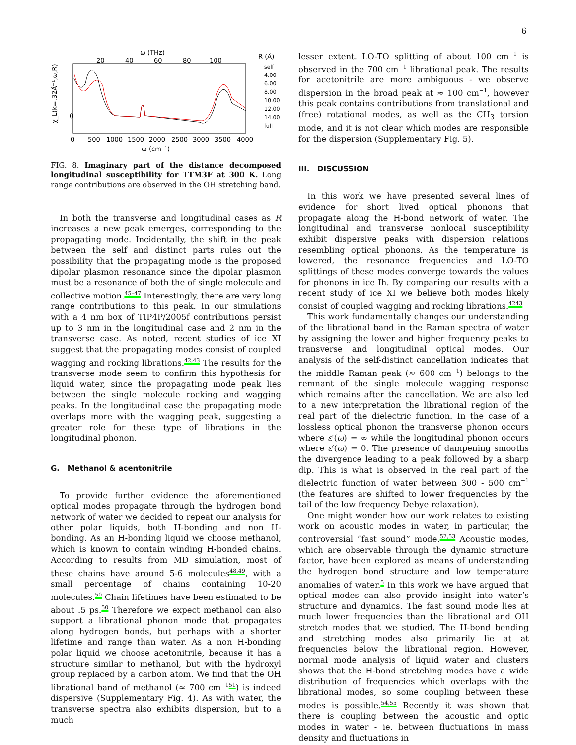6
ω (THz)
20
40
60
80
100
χ_L(k=.32Å⁻¹,ω,R)
0
0
500
1000
1500
2000
2500
3000
3500
4000
ω (cm⁻¹)
R (Å)
self
4.00
6.00
8.00
10.00
12.00
14.00
full
FIG. 8. Imaginary part of the distance decomposed longitudinal susceptibility for TTM3F at 300 K. Long range contributions are observed in the OH stretching band.
In both the transverse and longitudinal cases as R increases a new peak emerges, corresponding to the propagating mode. Incidentally, the shift in the peak between the self and distinct parts rules out the possibility that the propagating mode is the proposed dipolar plasmon resonance since the dipolar plasmon must be a resonance of both the of single molecule and collective motion.<sup>45–47</sup> Interestingly, there are very long range contributions to this peak. In our simulations with a 4 nm box of TIP4P/2005f contributions persist up to 3 nm in the longitudinal case and 2 nm in the transverse case. As noted, recent studies of ice XI suggest that the propagating modes consist of coupled wagging and rocking librations.<sup>42,43</sup> The results for the transverse mode seem to confirm this hypothesis for liquid water, since the propagating mode peak lies between the single molecule rocking and wagging peaks. In the longitudinal case the propagating mode overlaps more with the wagging peak, suggesting a greater role for these type of librations in the longitudinal phonon.
G. Methanol & acentonitrile
To provide further evidence the aforementioned optical modes propagate through the hydrogen bond network of water we decided to repeat our analysis for other polar liquids, both H-bonding and non H-bonding. As an H-bonding liquid we choose methanol, which is known to contain winding H-bonded chains. According to results from MD simulation, most of these chains have around 5-6 molecules<sup>48,49</sup>, with a small percentage of chains containing 10-20 molecules.<sup>50</sup> Chain lifetimes have been estimated to be about .5 ps.<sup>50</sup> Therefore we expect methanol can also support a librational phonon mode that propagates along hydrogen bonds, but perhaps with a shorter lifetime and range than water. As a non H-bonding polar liquid we choose acetonitrile, because it has a structure similar to methanol, but with the hydroxyl group replaced by a carbon atom. We find that the OH librational band of methanol (≈ 700 cm<sup>−1</sup><sup>51</sup>) is indeed dispersive (Supplementary Fig. 4). As with water, the transverse spectra also exhibits dispersion, but to a much
lesser extent. LO-TO splitting of about 100 cm<sup>−1</sup> is observed in the 700 cm<sup>−1</sup> librational peak. The results for acetonitrile are more ambiguous - we observe dispersion in the broad peak at ≈ 100 cm<sup>−1</sup>, however this peak contains contributions from translational and (free) rotational modes, as well as the CH<sub>3</sub> torsion mode, and it is not clear which modes are responsible for the dispersion (Supplementary Fig. 5).
III. DISCUSSION
In this work we have presented several lines of evidence for short lived optical phonons that propagate along the H-bond network of water. The longitudinal and transverse nonlocal susceptibility exhibit dispersive peaks with dispersion relations resembling optical phonons. As the temperature is lowered, the resonance frequencies and LO-TO splittings of these modes converge towards the values for phonons in ice Ih. By comparing our results with a recent study of ice XI we believe both modes likely consist of coupled wagging and rocking librations.<sup>4243</sup>
This work fundamentally changes our understanding of the librational band in the Raman spectra of water by assigning the lower and higher frequency peaks to transverse and longitudinal optical modes. Our analysis of the self-distinct cancellation indicates that the middle Raman peak (≈ 600 cm<sup>−1</sup>) belongs to the remnant of the single molecule wagging response which remains after the cancellation. We are also led to a new interpretation the librational region of the real part of the dielectric function. In the case of a lossless optical phonon the transverse phonon occurs where ε′(ω) = ∞ while the longitudinal phonon occurs where ε′(ω) = 0. The presence of dampening smooths the divergence leading to a peak followed by a sharp dip. This is what is observed in the real part of the dielectric function of water between 300 - 500 cm<sup>−1</sup> (the features are shifted to lower frequencies by the tail of the low frequency Debye relaxation).
One might wonder how our work relates to existing work on acoustic modes in water, in particular, the controversial “fast sound” mode.<sup>52,53</sup> Acoustic modes, which are observable through the dynamic structure factor, have been explored as means of understanding the hydrogen bond structure and low temperature anomalies of water.<sup>5</sup> In this work we have argued that optical modes can also provide insight into water’s structure and dynamics. The fast sound mode lies at much lower frequencies than the librational and OH stretch modes that we studied. The H-bond bending and stretching modes also primarily lie at at frequencies below the librational region. However, normal mode analysis of liquid water and clusters shows that the H-bond stretching modes have a wide distribution of frequencies which overlaps with the librational modes, so some coupling between these modes is possible.<sup>54,55</sup> Recently it was shown that there is coupling between the acoustic and optic modes in water - ie. between fluctuations in mass density and fluctuations in